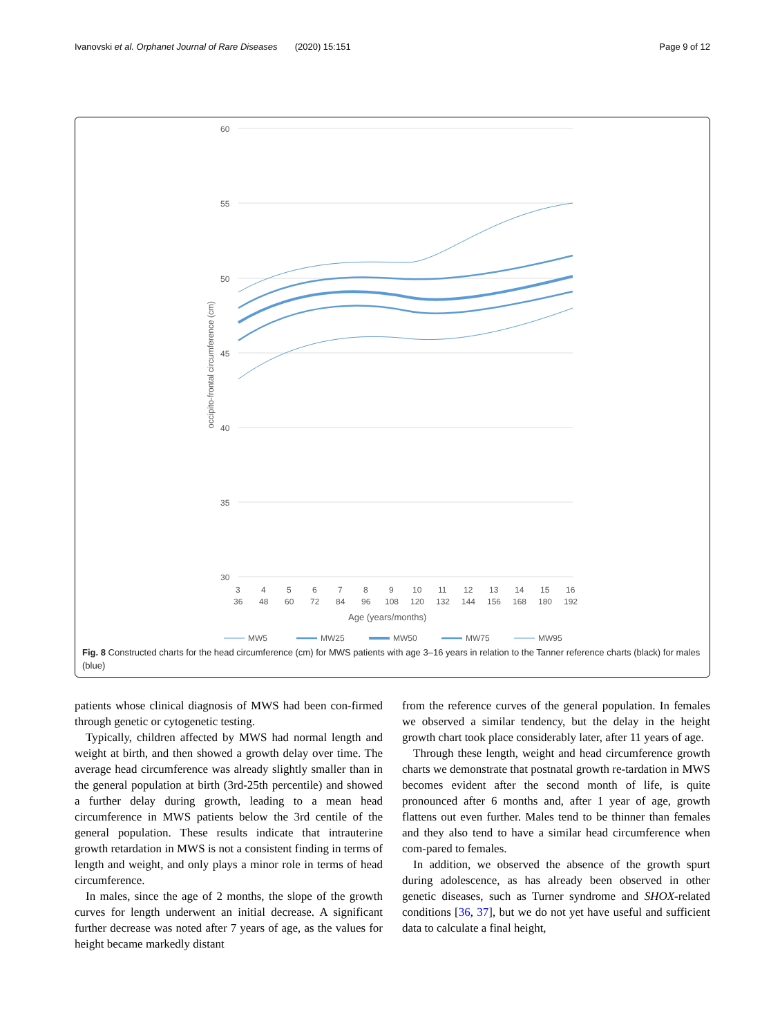Ivanovski et al. Orphanet Journal of Rare Diseases (2020) 15:151 Page 9 of 12
60
55
50
45
40
35
30
occipito-frontal circumference (cm)
3
4
5
6
7
8
9
10
11
12
13
14
15
16
36
48
60
72
84
96
108
120
132
144
156
168
180
192
Age (years/months)
MW5
MW25
MW50
MW75
MW95
Fig. 8 Constructed charts for the head circumference (cm) for MWS patients with age 3–16 years in relation to the Tanner reference charts (black) for males (blue)
patients whose clinical diagnosis of MWS had been con-firmed through genetic or cytogenetic testing.
Typically, children affected by MWS had normal length and weight at birth, and then showed a growth delay over time. The average head circumference was already slightly smaller than in the general population at birth (3rd-25th percentile) and showed a further delay during growth, leading to a mean head circumference in MWS patients below the 3rd centile of the general population. These results indicate that intrauterine growth retardation in MWS is not a consistent finding in terms of length and weight, and only plays a minor role in terms of head circumference.
In males, since the age of 2 months, the slope of the growth curves for length underwent an initial decrease. A significant further decrease was noted after 7 years of age, as the values for height became markedly distant
from the reference curves of the general population. In females we observed a similar tendency, but the delay in the height growth chart took place considerably later, after 11 years of age.
Through these length, weight and head circumference growth charts we demonstrate that postnatal growth re-tardation in MWS becomes evident after the second month of life, is quite pronounced after 6 months and, after 1 year of age, growth flattens out even further. Males tend to be thinner than females and they also tend to have a similar head circumference when com-pared to females.
In addition, we observed the absence of the growth spurt during adolescence, as has already been observed in other genetic diseases, such as Turner syndrome and SHOX-related conditions [36, 37], but we do not yet have useful and sufficient data to calculate a final height,